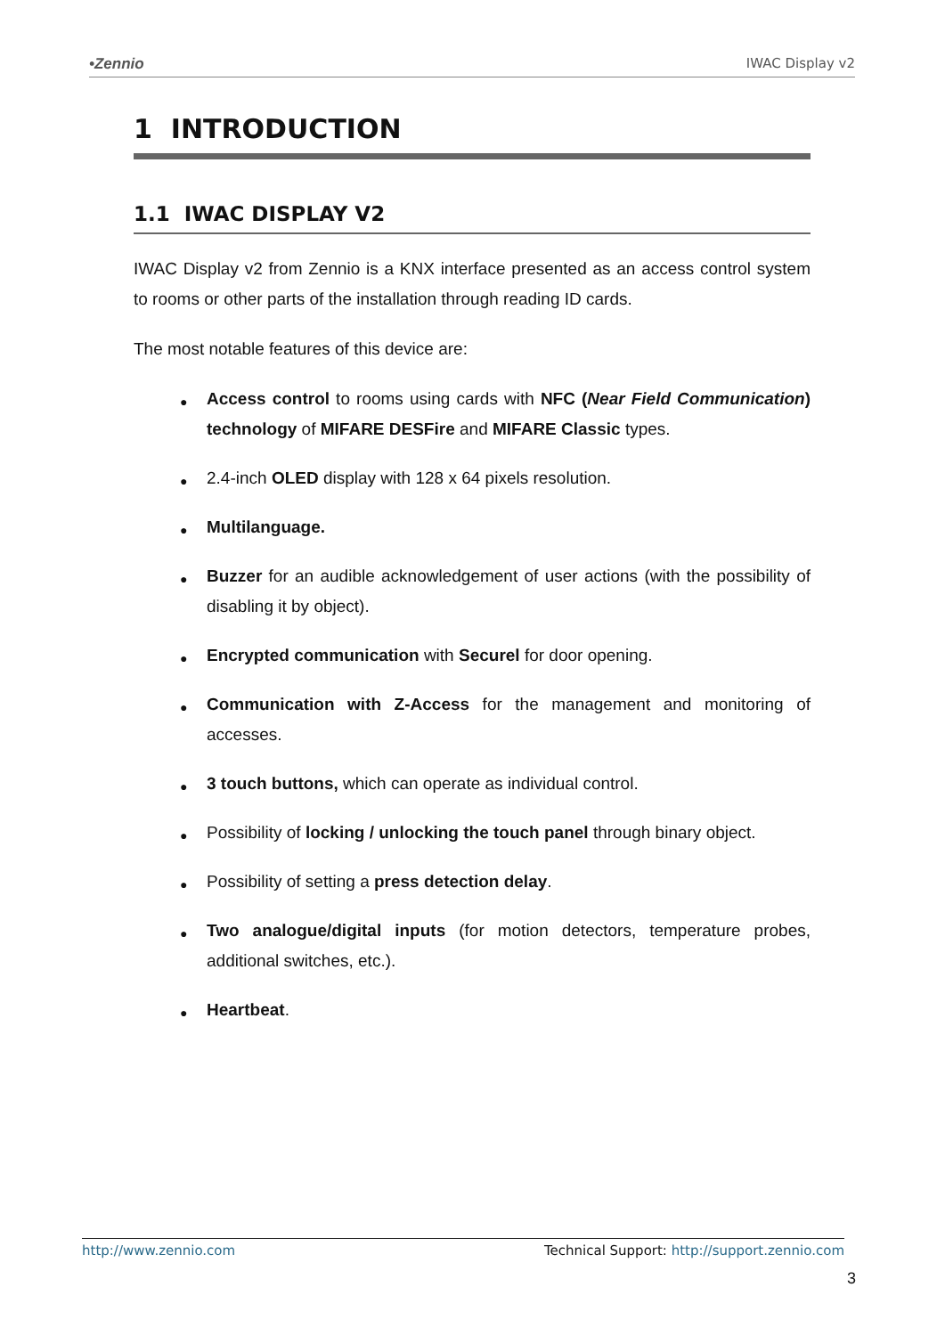•Zennio IWAC Display v2
1 INTRODUCTION
1.1 IWAC DISPLAY V2
IWAC Display v2 from Zennio is a KNX interface presented as an access control system to rooms or other parts of the installation through reading ID cards.
The most notable features of this device are:
● Access control to rooms using cards with NFC (Near Field Communication) technology of MIFARE DESFire and MIFARE Classic types.
● 2.4-inch OLED display with 128 x 64 pixels resolution.
● Multilanguage.
● Buzzer for an audible acknowledgement of user actions (with the possibility of disabling it by object).
● Encrypted communication with Securel for door opening.
● Communication with Z-Access for the management and monitoring of accesses.
● 3 touch buttons, which can operate as individual control.
● Possibility of locking / unlocking the touch panel through binary object.
● Possibility of setting a press detection delay.
● Two analogue/digital inputs (for motion detectors, temperature probes, additional switches, etc.).
● Heartbeat.
http://www.zennio.com Technical Support: http://support.zennio.com
3